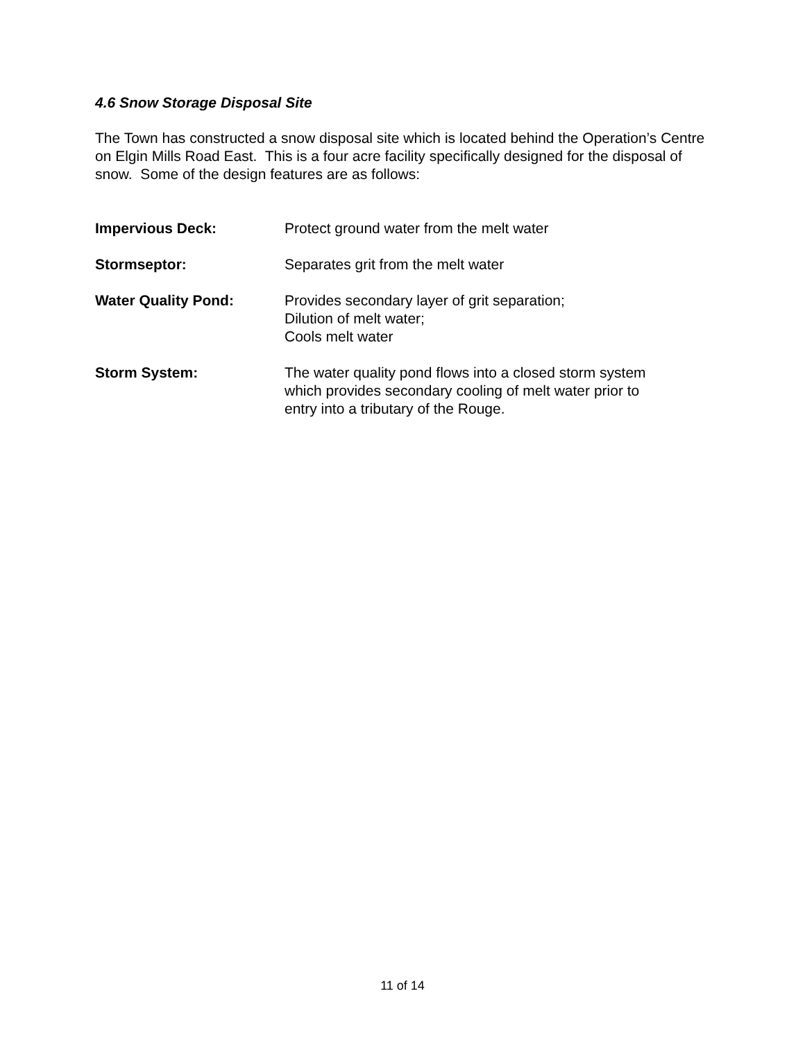4.6 Snow Storage Disposal Site
The Town has constructed a snow disposal site which is located behind the Operation’s Centre on Elgin Mills Road East. This is a four acre facility specifically designed for the disposal of snow. Some of the design features are as follows:
Impervious Deck: Protect ground water from the melt water
Stormseptor: Separates grit from the melt water
Water Quality Pond: Provides secondary layer of grit separation;
Dilution of melt water;
Cools melt water
Storm System: The water quality pond flows into a closed storm system
which provides secondary cooling of melt water prior to
entry into a tributary of the Rouge.
11 of 14